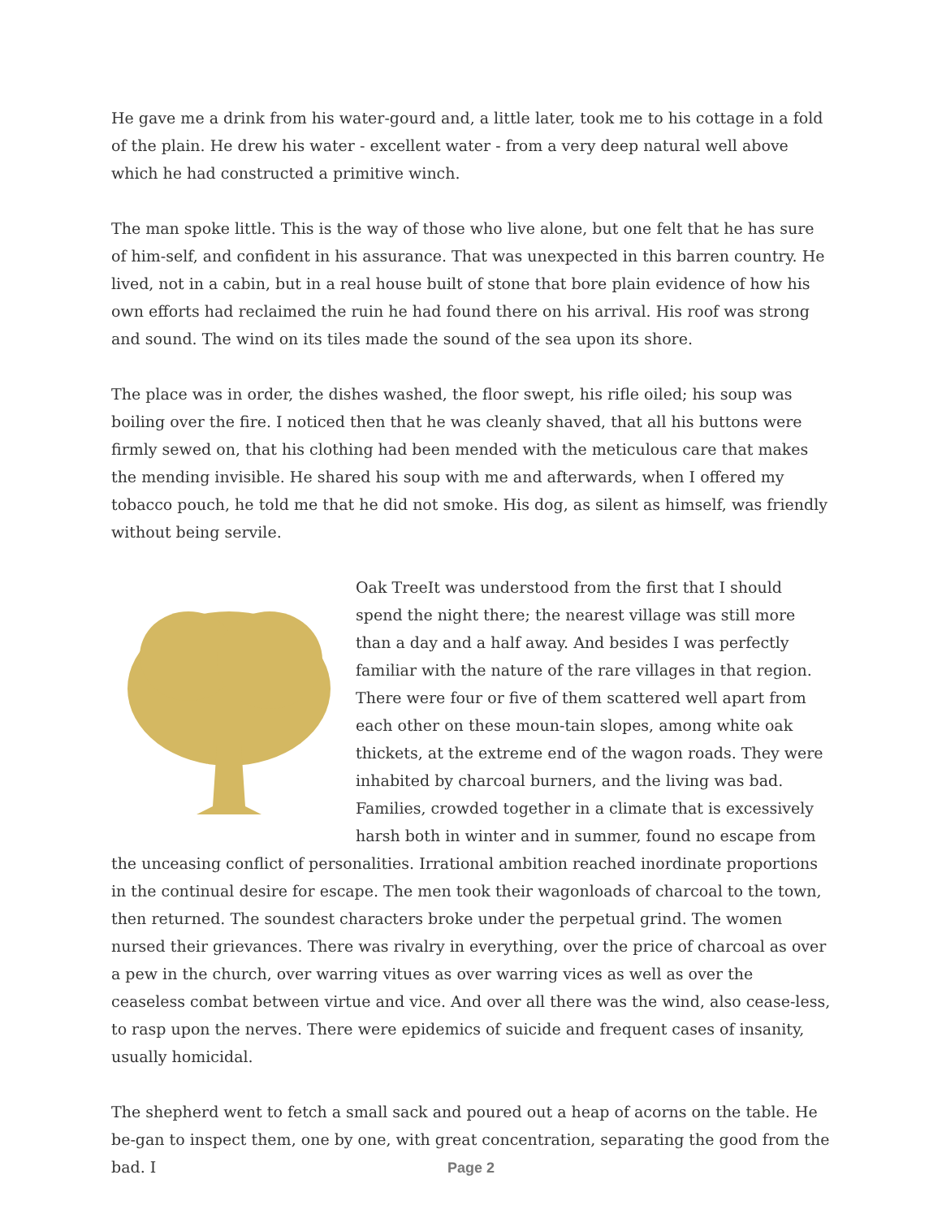He gave me a drink from his water-gourd and, a little later, took me to his cottage in a fold of the plain. He drew his water - excellent water - from a very deep natural well above which he had constructed a primitive winch.
The man spoke little. This is the way of those who live alone, but one felt that he has sure of him-self, and confident in his assurance. That was unexpected in this barren country. He lived, not in a cabin, but in a real house built of stone that bore plain evidence of how his own efforts had reclaimed the ruin he had found there on his arrival. His roof was strong and sound. The wind on its tiles made the sound of the sea upon its shore.
The place was in order, the dishes washed, the floor swept, his rifle oiled; his soup was boiling over the fire. I noticed then that he was cleanly shaved, that all his buttons were firmly sewed on, that his clothing had been mended with the meticulous care that makes the mending invisible. He shared his soup with me and afterwards, when I offered my tobacco pouch, he told me that he did not smoke. His dog, as silent as himself, was friendly without being servile.
Oak TreeIt was understood from the first that I should spend the night there; the nearest village was still more than a day and a half away. And besides I was perfectly familiar with the nature of the rare villages in that region. There were four or five of them scattered well apart from each other on these moun-tain slopes, among white oak thickets, at the extreme end of the wagon roads. They were inhabited by charcoal burners, and the living was bad. Families, crowded together in a climate that is excessively harsh both in winter and in summer, found no escape from the unceasing conflict of personalities. Irrational ambition reached inordinate proportions in the continual desire for escape. The men took their wagonloads of charcoal to the town, then returned. The soundest characters broke under the perpetual grind. The women nursed their grievances. There was rivalry in everything, over the price of charcoal as over a pew in the church, over warring vitues as over warring vices as well as over the ceaseless combat between virtue and vice. And over all there was the wind, also cease-less, to rasp upon the nerves. There were epidemics of suicide and frequent cases of insanity, usually homicidal.
The shepherd went to fetch a small sack and poured out a heap of acorns on the table. He be-gan to inspect them, one by one, with great concentration, separating the good from the bad. I
Page 2